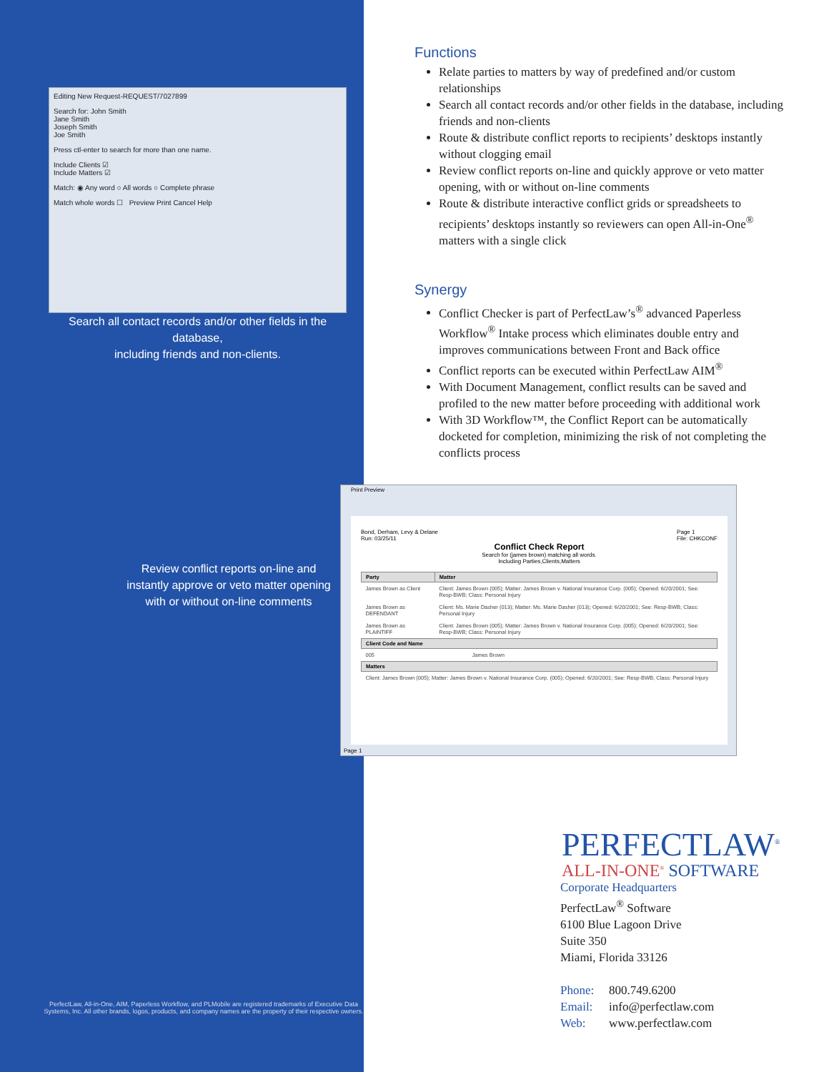Editing New Request-REQUEST/7027899
Search for: John Smith
Jane Smith
Joseph Smith
Joe Smith
Press ctl-enter to search for more than one name.
Include Clients ☑
Include Matters ☑
Match: ◉ Any word ○ All words ○ Complete phrase
Match whole words ☐ Preview Print Cancel Help
Search all contact records and/or other fields in the database,
including friends and non-clients.
Review conflict reports on-line and instantly approve or veto matter opening with or without on-line comments
Functions
Relate parties to matters by way of predefined and/or custom relationships
Search all contact records and/or other fields in the database, including friends and non-clients
Route & distribute conflict reports to recipients’ desktops instantly without clogging email
Review conflict reports on-line and quickly approve or veto matter opening, with or without on-line comments
Route & distribute interactive conflict grids or spreadsheets to recipients’ desktops instantly so reviewers can open All-in-One<sup>®</sup> matters with a single click
Synergy
Conflict Checker is part of PerfectLaw’s<sup>®</sup> advanced Paperless Workflow<sup>®</sup> Intake process which eliminates double entry and improves communications between Front and Back office
Conflict reports can be executed within PerfectLaw AIM<sup>®</sup>
With Document Management, conflict results can be saved and profiled to the new matter before proceeding with additional work
With 3D Workflow™, the Conflict Report can be automatically docketed for completion, minimizing the risk of not completing the conflicts process
Print Preview
Bond, Derham, Levy & Delane Page 1
File: CHKCONF
Run: 03/25/11
Conflict Check Report
Search for (james brown) matching all words.
Including Parties,Clients,Matters
| Party | Matter |
| --- | --- |
| James Brown as Client | Client: James Brown (005); Matter: James Brown v. National Insurance Corp. (005); Opened: 6/20/2001; See: Resp-BWB; Class: Personal Injury |
| James Brown as DEFENDANT | Client: Ms. Marie Dasher (013); Matter: Ms. Marie Dasher (013); Opened: 6/20/2001; See: Resp-BWB; Class: Personal Injury |
| James Brown as PLAINTIFF | Client: James Brown (005); Matter: James Brown v. National Insurance Corp. (005); Opened: 6/20/2001; See: Resp-BWB; Class: Personal Injury |
| Client Code and Name | |
| --- | --- |
| 005 | James Brown |
| Matters |
| --- |
| Client: James Brown (005); Matter: James Brown v. National Insurance Corp. (005); Opened: 6/20/2001; See: Resp-BWB; Class: Personal Injury |
Page 1
PERFECTLAW<sup>®</sup>
ALL-IN-ONE<sup>®</sup> SOFTWARE
Corporate Headquarters
PerfectLaw<sup>®</sup> Software
6100 Blue Lagoon Drive
Suite 350
Miami, Florida 33126
Phone: 800.749.6200
Email: info@perfectlaw.com
Web: www.perfectlaw.com
PerfectLaw, All-in-One, AIM, Paperless Workflow, and PLMobile are registered trademarks of Executive Data Systems, Inc. All other brands, logos, products, and company names are the property of their respective owners.